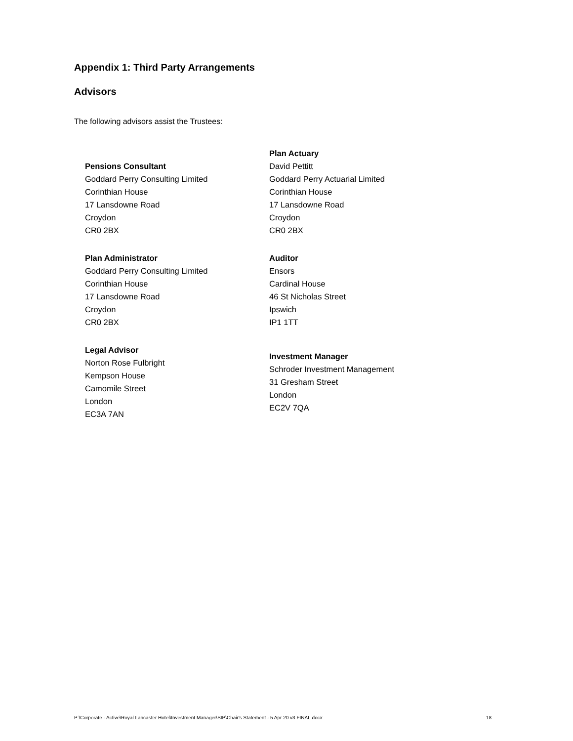Appendix 1: Third Party Arrangements
Advisors
The following advisors assist the Trustees:
| Pensions Consultant Goddard Perry Consulting Limited Corinthian House 17 Lansdowne Road Croydon CR0 2BX | Plan Actuary David Pettitt Goddard Perry Actuarial Limited Corinthian House 17 Lansdowne Road Croydon CR0 2BX |
| Plan Administrator Goddard Perry Consulting Limited Corinthian House 17 Lansdowne Road Croydon CR0 2BX | Auditor Ensors Cardinal House 46 St Nicholas Street Ipswich IP1 1TT |
| Legal Advisor Norton Rose Fulbright Kempson House Camomile Street London EC3A 7AN | Investment Manager Schroder Investment Management 31 Gresham Street London EC2V 7QA |
P:\Corporate - Active\Royal Lancaster Hotel\Investment Manager\SIP\Chair's Statement - 5 Apr 20 v3 FINAL.docx 18